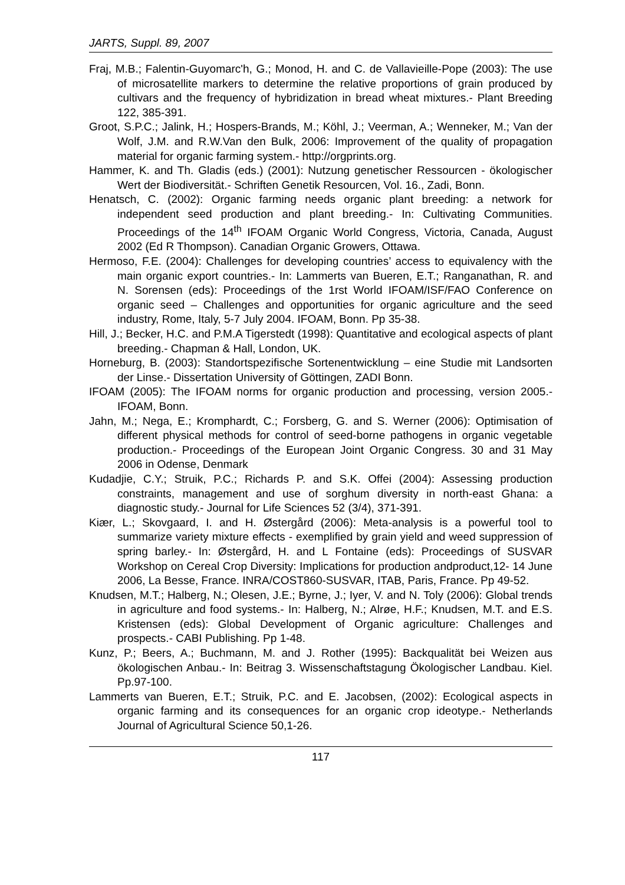JARTS, Suppl. 89, 2007
Fraj, M.B.; Falentin-Guyomarc'h, G.; Monod, H. and C. de Vallavieille-Pope (2003): The use of microsatellite markers to determine the relative proportions of grain produced by cultivars and the frequency of hybridization in bread wheat mixtures.- Plant Breeding 122, 385-391.
Groot, S.P.C.; Jalink, H.; Hospers-Brands, M.; Köhl, J.; Veerman, A.; Wenneker, M.; Van der Wolf, J.M. and R.W.Van den Bulk, 2006: Improvement of the quality of propagation material for organic farming system.- http://orgprints.org.
Hammer, K. and Th. Gladis (eds.) (2001): Nutzung genetischer Ressourcen - ökologischer Wert der Biodiversität.- Schriften Genetik Resourcen, Vol. 16., Zadi, Bonn.
Henatsch, C. (2002): Organic farming needs organic plant breeding: a network for independent seed production and plant breeding.- In: Cultivating Communities. Proceedings of the 14<sup>th</sup> IFOAM Organic World Congress, Victoria, Canada, August 2002 (Ed R Thompson). Canadian Organic Growers, Ottawa.
Hermoso, F.E. (2004): Challenges for developing countries’ access to equivalency with the main organic export countries.- In: Lammerts van Bueren, E.T.; Ranganathan, R. and N. Sorensen (eds): Proceedings of the 1rst World IFOAM/ISF/FAO Conference on organic seed – Challenges and opportunities for organic agriculture and the seed industry, Rome, Italy, 5-7 July 2004. IFOAM, Bonn. Pp 35-38.
Hill, J.; Becker, H.C. and P.M.A Tigerstedt (1998): Quantitative and ecological aspects of plant breeding.- Chapman & Hall, London, UK.
Horneburg, B. (2003): Standortspezifische Sortenentwicklung – eine Studie mit Landsorten der Linse.- Dissertation University of Göttingen, ZADI Bonn.
IFOAM (2005): The IFOAM norms for organic production and processing, version 2005.- IFOAM, Bonn.
Jahn, M.; Nega, E.; Kromphardt, C.; Forsberg, G. and S. Werner (2006): Optimisation of different physical methods for control of seed-borne pathogens in organic vegetable production.- Proceedings of the European Joint Organic Congress. 30 and 31 May 2006 in Odense, Denmark
Kudadjie, C.Y.; Struik, P.C.; Richards P. and S.K. Offei (2004): Assessing production constraints, management and use of sorghum diversity in north-east Ghana: a diagnostic study.- Journal for Life Sciences 52 (3/4), 371-391.
Kiær, L.; Skovgaard, I. and H. Østergård (2006): Meta-analysis is a powerful tool to summarize variety mixture effects - exemplified by grain yield and weed suppression of spring barley.- In: Østergård, H. and L Fontaine (eds): Proceedings of SUSVAR Workshop on Cereal Crop Diversity: Implications for production andproduct,12- 14 June 2006, La Besse, France. INRA/COST860-SUSVAR, ITAB, Paris, France. Pp 49-52.
Knudsen, M.T.; Halberg, N.; Olesen, J.E.; Byrne, J.; Iyer, V. and N. Toly (2006): Global trends in agriculture and food systems.- In: Halberg, N.; Alrøe, H.F.; Knudsen, M.T. and E.S. Kristensen (eds): Global Development of Organic agriculture: Challenges and prospects.- CABI Publishing. Pp 1-48.
Kunz, P.; Beers, A.; Buchmann, M. and J. Rother (1995): Backqualität bei Weizen aus ökologischen Anbau.- In: Beitrag 3. Wissenschaftstagung Ökologischer Landbau. Kiel. Pp.97-100.
Lammerts van Bueren, E.T.; Struik, P.C. and E. Jacobsen, (2002): Ecological aspects in organic farming and its consequences for an organic crop ideotype.- Netherlands Journal of Agricultural Science 50,1-26.
117